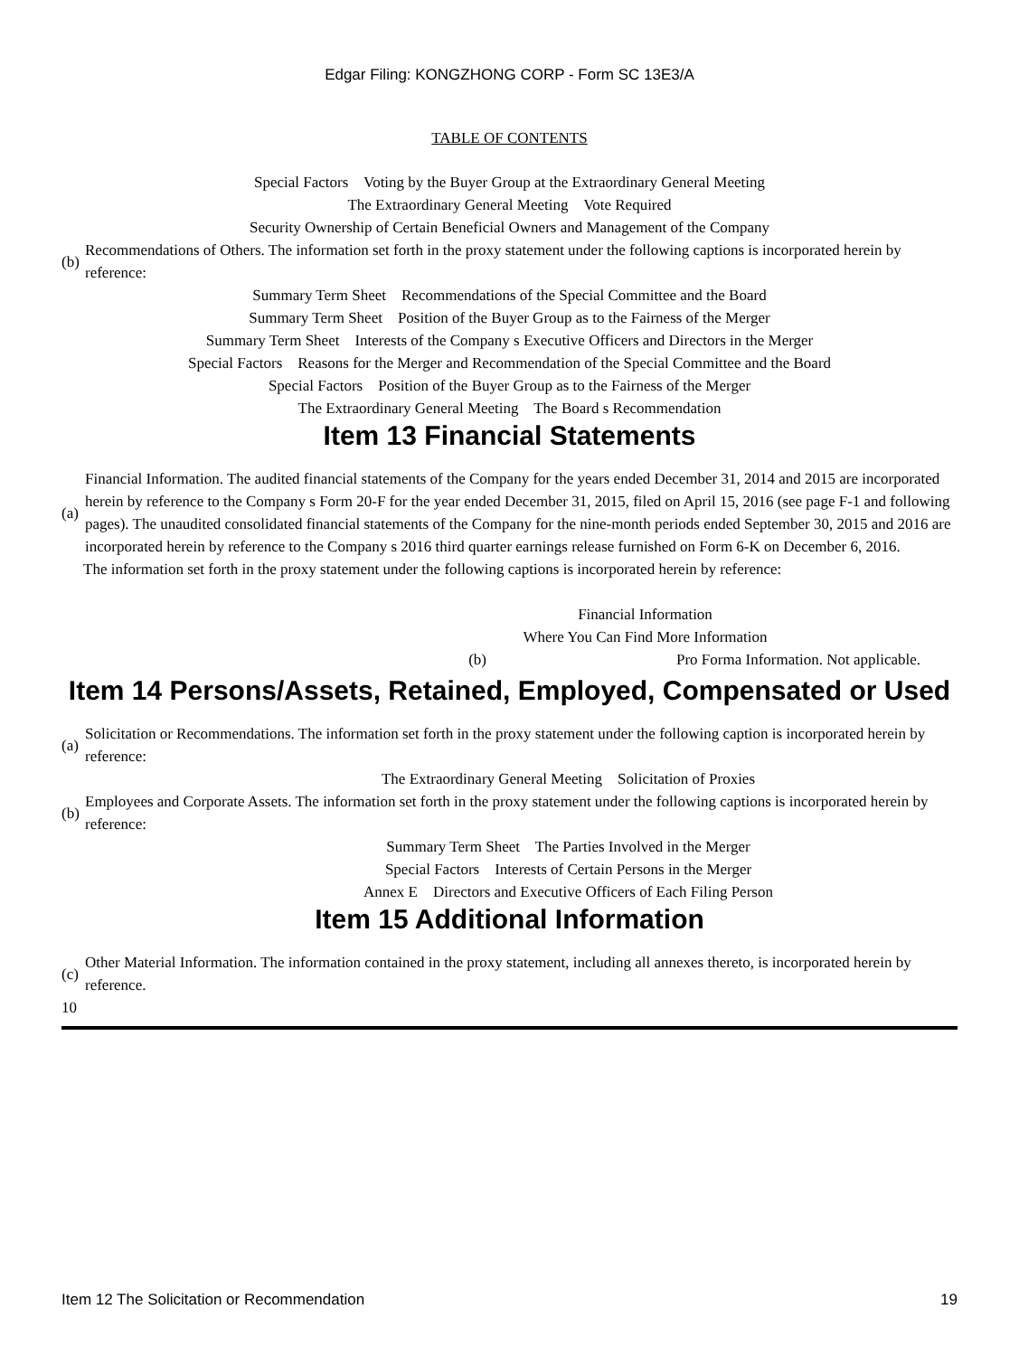Edgar Filing: KONGZHONG CORP - Form SC 13E3/A
TABLE OF CONTENTS
Special Factors Voting by the Buyer Group at the Extraordinary General Meeting
The Extraordinary General Meeting Vote Required
Security Ownership of Certain Beneficial Owners and Management of the Company
(b) Recommendations of Others. The information set forth in the proxy statement under the following captions is incorporated herein by reference:
Summary Term Sheet Recommendations of the Special Committee and the Board
Summary Term Sheet Position of the Buyer Group as to the Fairness of the Merger
Summary Term Sheet Interests of the Company s Executive Officers and Directors in the Merger
Special Factors Reasons for the Merger and Recommendation of the Special Committee and the Board
Special Factors Position of the Buyer Group as to the Fairness of the Merger
The Extraordinary General Meeting The Board s Recommendation
Item 13 Financial Statements
(a) Financial Information. The audited financial statements of the Company for the years ended December 31, 2014 and 2015 are incorporated herein by reference to the Company s Form 20-F for the year ended December 31, 2015, filed on April 15, 2016 (see page F-1 and following pages). The unaudited consolidated financial statements of the Company for the nine-month periods ended September 30, 2015 and 2016 are incorporated herein by reference to the Company s 2016 third quarter earnings release furnished on Form 6-K on December 6, 2016.
The information set forth in the proxy statement under the following captions is incorporated herein by reference:
Financial Information
Where You Can Find More Information
(b) Pro Forma Information. Not applicable.
Item 14 Persons/Assets, Retained, Employed, Compensated or Used
(a) Solicitation or Recommendations. The information set forth in the proxy statement under the following caption is incorporated herein by reference:
The Extraordinary General Meeting Solicitation of Proxies
(b) Employees and Corporate Assets. The information set forth in the proxy statement under the following captions is incorporated herein by reference:
Summary Term Sheet The Parties Involved in the Merger
Special Factors Interests of Certain Persons in the Merger
Annex E Directors and Executive Officers of Each Filing Person
Item 15 Additional Information
(c) Other Material Information. The information contained in the proxy statement, including all annexes thereto, is incorporated herein by reference.
10
Item 12 The Solicitation or Recommendation 19